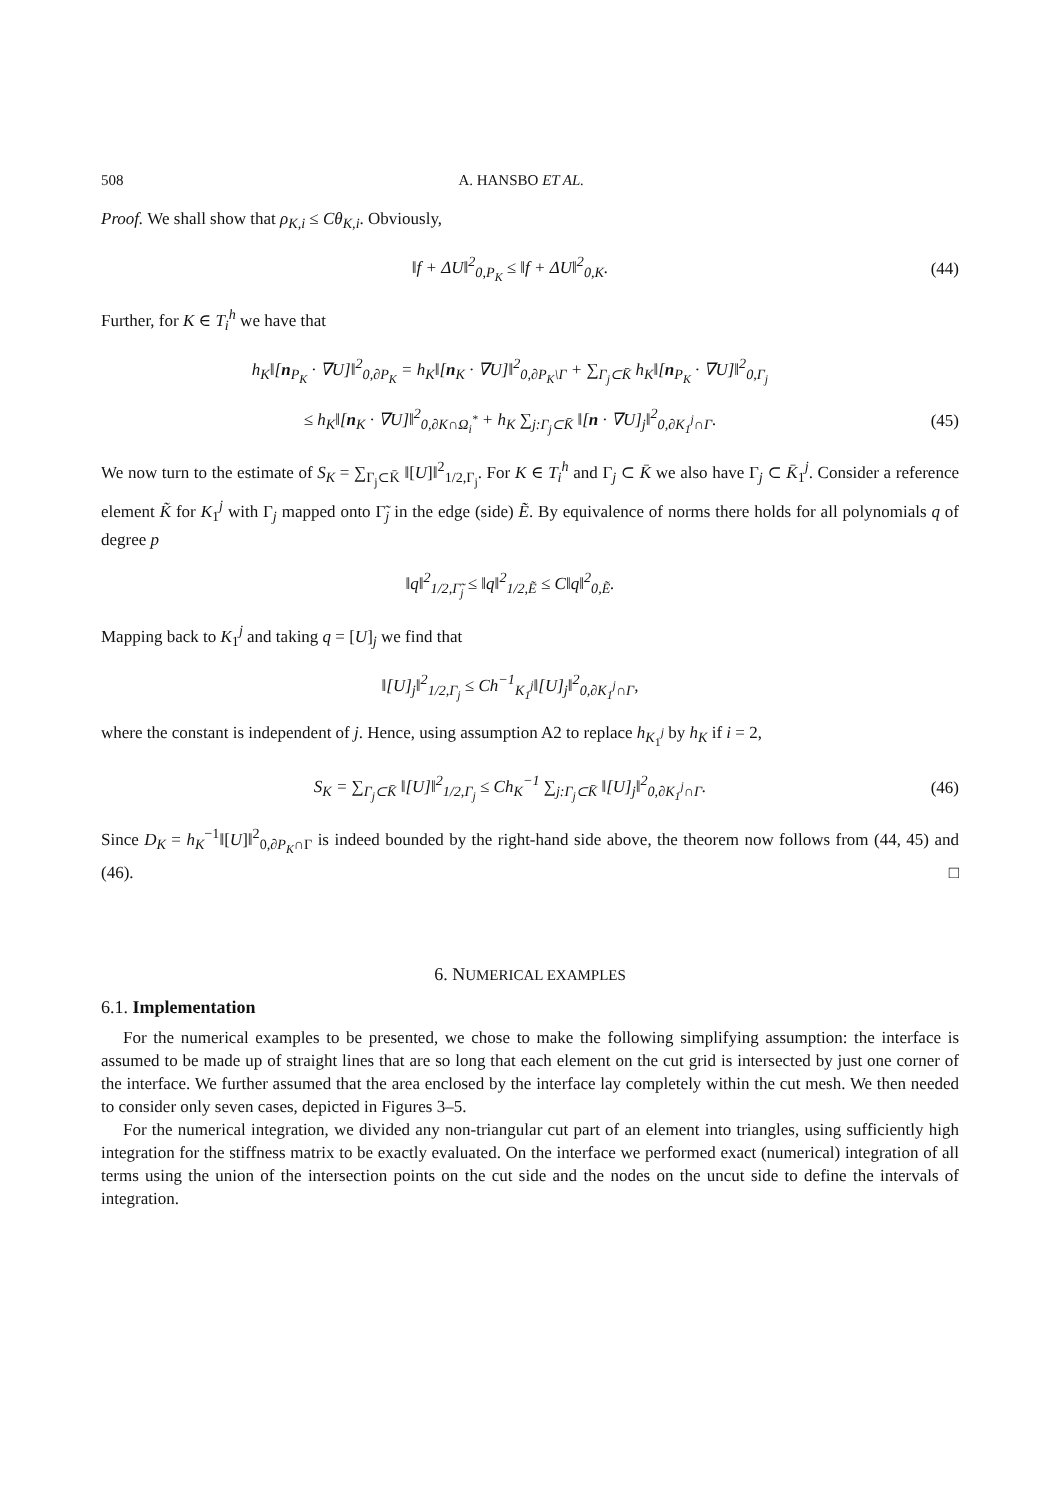508 A. HANSBO ET AL.
Proof. We shall show that ρ<sub>K,i</sub> ≤ Cθ<sub>K,i</sub>. Obviously,
‖f + ΔU‖<sup>2</sup><sub>0,P<sub>K</sub></sub> ≤ ‖f + ΔU‖<sup>2</sup><sub>0,K</sub>.
(44)
Further, for K ∈ T<sub>i</sub><sup>h</sup> we have that
h<sub>K</sub>‖[n<sub>P<sub>K</sub></sub> · ∇U]‖<sup>2</sup><sub>0,∂P<sub>K</sub></sub> = h<sub>K</sub>‖[n<sub>K</sub> · ∇U]‖<sup>2</sup><sub>0,∂P<sub>K</sub>\Γ</sub> + ∑<sub>Γ<sub>j</sub>⊂K̄</sub> h<sub>K</sub>‖[n<sub>P<sub>K</sub></sub> · ∇U]‖<sup>2</sup><sub>0,Γ<sub>j</sub></sub>
≤ h<sub>K</sub>‖[n<sub>K</sub> · ∇U]‖<sup>2</sup><sub>0,∂K∩Ω<sub>i</sub><sup>*</sup></sub> + h<sub>K</sub> ∑<sub>j:Γ<sub>j</sub>⊂K̄</sub> ‖[n · ∇U]<sub>j</sub>‖<sup>2</sup><sub>0,∂K<sub>1</sub><sup>j</sup>∩Γ</sub>.
(45)
We now turn to the estimate of S<sub>K</sub> = ∑<sub>Γ<sub>j</sub>⊂K̄</sub> ‖[U]‖<sup>2</sup><sub>1/2,Γ<sub>j</sub></sub>. For K ∈ T<sub>i</sub><sup>h</sup> and Γ<sub>j</sub> ⊂ K̄ we also have Γ<sub>j</sub> ⊂ K̄<sub>1</sub><sup>j</sup>. Consider a reference element K̃ for K<sub>1</sub><sup>j</sup> with Γ<sub>j</sub> mapped onto Γ̃<sub>j</sub> in the edge (side) Ẽ. By equivalence of norms there holds for all polynomials q of degree p
‖q‖<sup>2</sup><sub>1/2,Γ̃<sub>j</sub></sub> ≤ ‖q‖<sup>2</sup><sub>1/2,Ẽ</sub> ≤ C‖q‖<sup>2</sup><sub>0,Ẽ</sub>.
Mapping back to K<sub>1</sub><sup>j</sup> and taking q = [U]<sub>j</sub> we find that
‖[U]<sub>j</sub>‖<sup>2</sup><sub>1/2,Γ<sub>j</sub></sub> ≤ Ch<sup>−1</sup><sub>K<sub>1</sub><sup>j</sup></sub>‖[U]<sub>j</sub>‖<sup>2</sup><sub>0,∂K<sub>1</sub><sup>j</sup>∩Γ</sub>,
where the constant is independent of j. Hence, using assumption A2 to replace h<sub>K<sub>1</sub><sup>j</sup></sub> by h<sub>K</sub> if i = 2,
S<sub>K</sub> = ∑<sub>Γ<sub>j</sub>⊂K̄</sub> ‖[U]‖<sup>2</sup><sub>1/2,Γ<sub>j</sub></sub> ≤ Ch<sub>K</sub><sup>−1</sup> ∑<sub>j:Γ<sub>j</sub>⊂K̄</sub> ‖[U]<sub>j</sub>‖<sup>2</sup><sub>0,∂K<sub>1</sub><sup>j</sup>∩Γ</sub>.
(46)
Since D<sub>K</sub> = h<sub>K</sub><sup>−1</sup>‖[U]‖<sup>2</sup><sub>0,∂P<sub>K</sub>∩Γ</sub> is indeed bounded by the right-hand side above, the theorem now follows from (44, 45) and (46). □
6. NUMERICAL EXAMPLES
6.1. Implementation
For the numerical examples to be presented, we chose to make the following simplifying assumption: the interface is assumed to be made up of straight lines that are so long that each element on the cut grid is intersected by just one corner of the interface. We further assumed that the area enclosed by the interface lay completely within the cut mesh. We then needed to consider only seven cases, depicted in Figures 3–5.
For the numerical integration, we divided any non-triangular cut part of an element into triangles, using sufficiently high integration for the stiffness matrix to be exactly evaluated. On the interface we performed exact (numerical) integration of all terms using the union of the intersection points on the cut side and the nodes on the uncut side to define the intervals of integration.